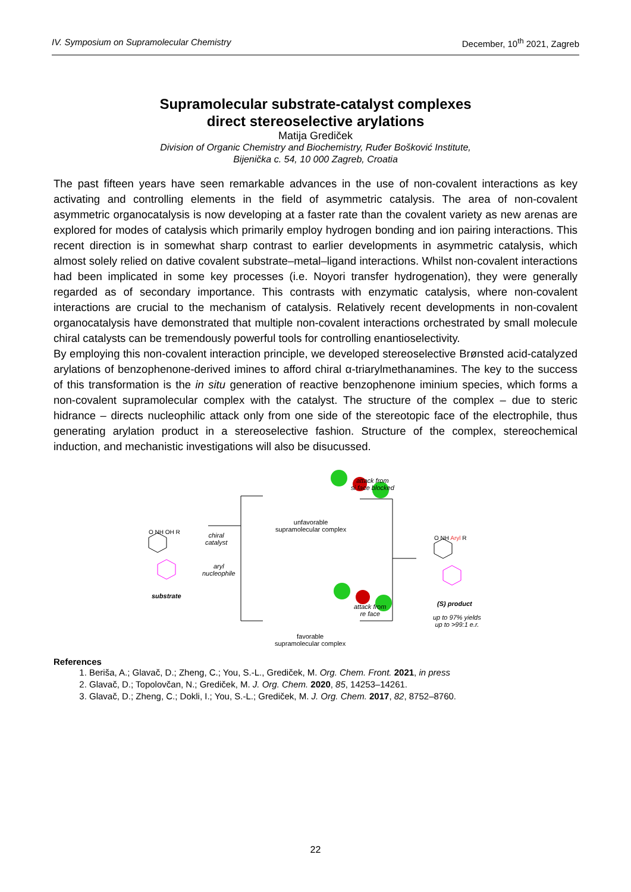IV. Symposium on Supramolecular Chemistry December, 10<sup>th</sup> 2021, Zagreb
Supramolecular substrate-catalyst complexes
direct stereoselective arylations
Matija Grediček
Division of Organic Chemistry and Biochemistry, Ruđer Bošković Institute,
Bijenička c. 54, 10 000 Zagreb, Croatia
The past fifteen years have seen remarkable advances in the use of non-covalent interactions as key activating and controlling elements in the field of asymmetric catalysis. The area of non-covalent asymmetric organocatalysis is now developing at a faster rate than the covalent variety as new arenas are explored for modes of catalysis which primarily employ hydrogen bonding and ion pairing interactions. This recent direction is in somewhat sharp contrast to earlier developments in asymmetric catalysis, which almost solely relied on dative covalent substrate–metal–ligand interactions. Whilst non-covalent interactions had been implicated in some key processes (i.e. Noyori transfer hydrogenation), they were generally regarded as of secondary importance. This contrasts with enzymatic catalysis, where non-covalent interactions are crucial to the mechanism of catalysis. Relatively recent developments in non-covalent organocatalysis have demonstrated that multiple non-covalent interactions orchestrated by small molecule chiral catalysts can be tremendously powerful tools for controlling enantioselectivity.
By employing this non-covalent interaction principle, we developed stereoselective Brønsted acid-catalyzed arylations of benzophenone-derived imines to afford chiral α-triarylmethanamines. The key to the success of this transformation is the in situ generation of reactive benzophenone iminium species, which forms a non-covalent supramolecular complex with the catalyst. The structure of the complex – due to steric hidrance – directs nucleophilic attack only from one side of the stereotopic face of the electrophile, thus generating arylation product in a stereoselective fashion. Structure of the complex, stereochemical induction, and mechanistic investigations will also be disucussed.
O NH OH R
substrate
chiral
catalyst
aryl
nucleophile
attack from
si face blocked
attack from
re face
unfavorable
supramolecular complex
favorable
supramolecular complex
O NH Aryl R
(S) product
up to 97% yields
up to >99:1 e.r.
References
1. Beriša, A.; Glavač, D.; Zheng, C.; You, S.-L., Grediček, M. Org. Chem. Front. 2021, in press
2. Glavač, D.; Topolovčan, N.; Grediček, M. J. Org. Chem. 2020, 85, 14253–14261.
3. Glavač, D.; Zheng, C.; Dokli, I.; You, S.-L.; Grediček, M. J. Org. Chem. 2017, 82, 8752–8760.
22